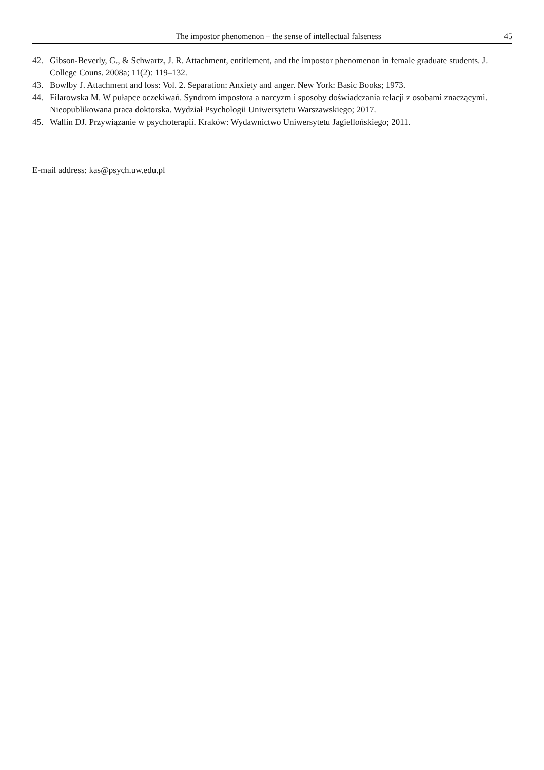The impostor phenomenon – the sense of intellectual falseness 45
42. Gibson-Beverly, G., & Schwartz, J. R. Attachment, entitlement, and the impostor phenomenon in female graduate students. J. College Couns. 2008a; 11(2): 119–132.
43. Bowlby J. Attachment and loss: Vol. 2. Separation: Anxiety and anger. New York: Basic Books; 1973.
44. Filarowska M. W pułapce oczekiwań. Syndrom impostora a narcyzm i sposoby doświadczania relacji z osobami znaczącymi. Nieopublikowana praca doktorska. Wydział Psychologii Uniwersytetu Warszawskiego; 2017.
45. Wallin DJ. Przywiązanie w psychoterapii. Kraków: Wydawnictwo Uniwersytetu Jagiellońskiego; 2011.
E-mail address: kas@psych.uw.edu.pl